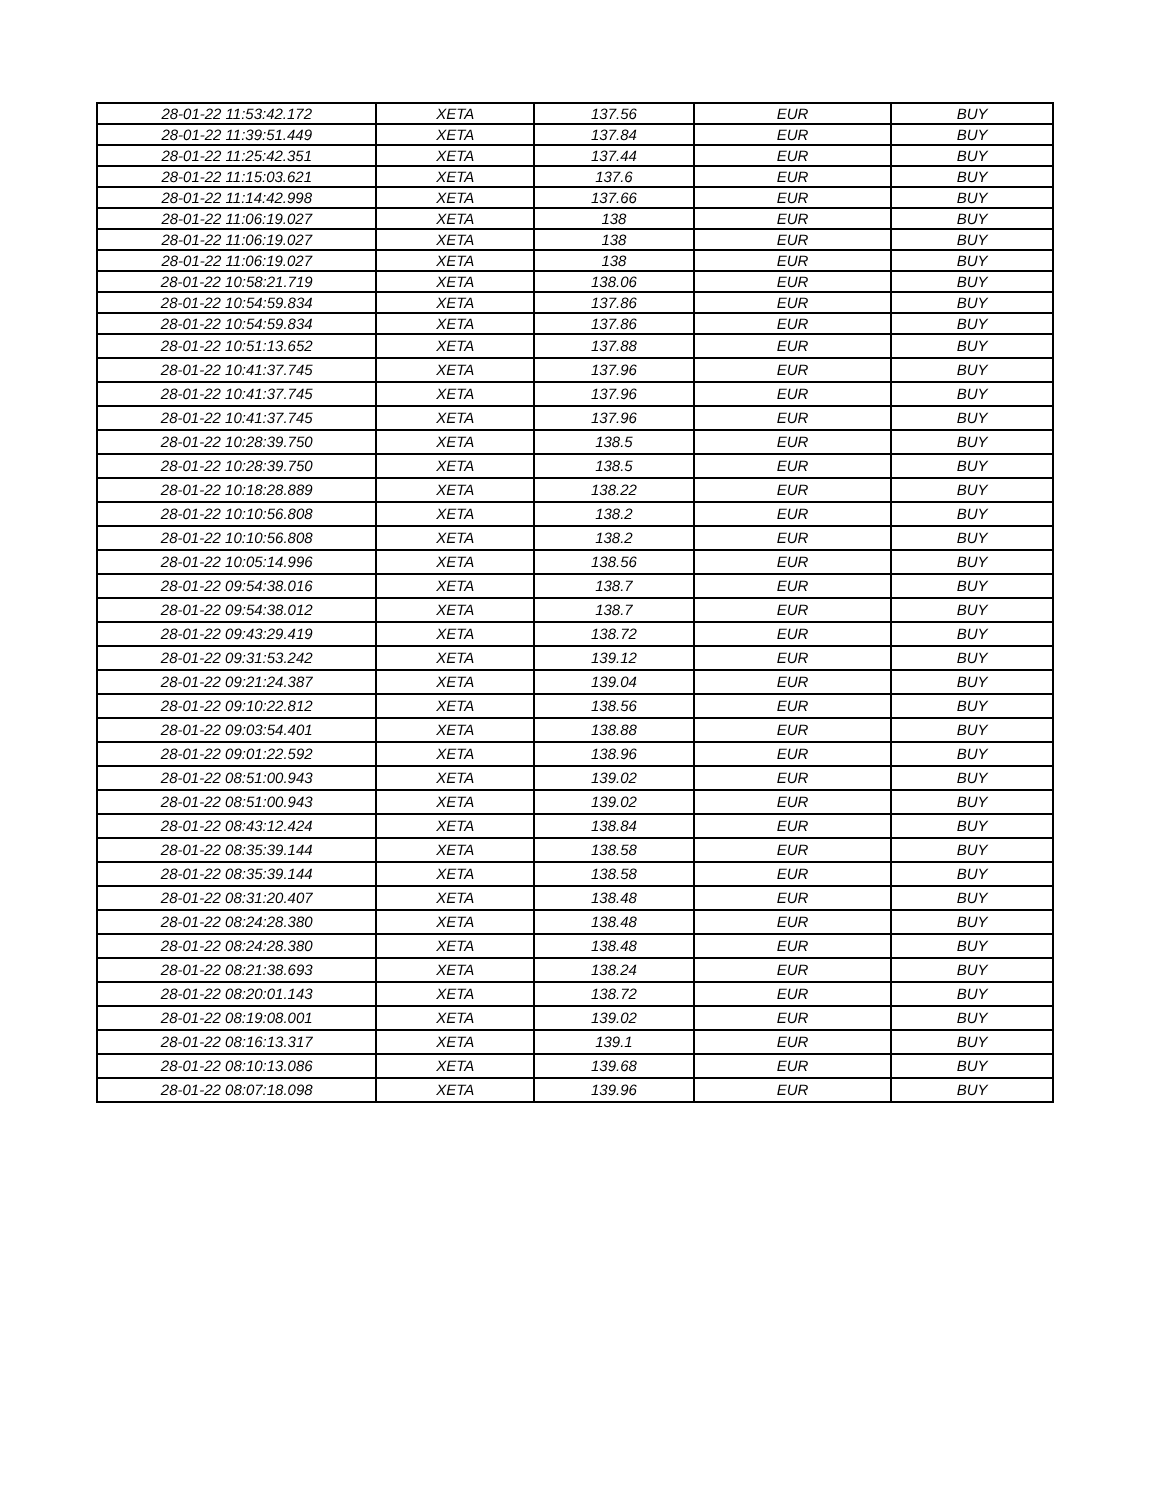| 28-01-22 11:53:42.172 | XETA | 137.56 | EUR | BUY |
| 28-01-22 11:39:51.449 | XETA | 137.84 | EUR | BUY |
| 28-01-22 11:25:42.351 | XETA | 137.44 | EUR | BUY |
| 28-01-22 11:15:03.621 | XETA | 137.6 | EUR | BUY |
| 28-01-22 11:14:42.998 | XETA | 137.66 | EUR | BUY |
| 28-01-22 11:06:19.027 | XETA | 138 | EUR | BUY |
| 28-01-22 11:06:19.027 | XETA | 138 | EUR | BUY |
| 28-01-22 11:06:19.027 | XETA | 138 | EUR | BUY |
| 28-01-22 10:58:21.719 | XETA | 138.06 | EUR | BUY |
| 28-01-22 10:54:59.834 | XETA | 137.86 | EUR | BUY |
| 28-01-22 10:54:59.834 | XETA | 137.86 | EUR | BUY |
| 28-01-22 10:51:13.652 | XETA | 137.88 | EUR | BUY |
| 28-01-22 10:41:37.745 | XETA | 137.96 | EUR | BUY |
| 28-01-22 10:41:37.745 | XETA | 137.96 | EUR | BUY |
| 28-01-22 10:41:37.745 | XETA | 137.96 | EUR | BUY |
| 28-01-22 10:28:39.750 | XETA | 138.5 | EUR | BUY |
| 28-01-22 10:28:39.750 | XETA | 138.5 | EUR | BUY |
| 28-01-22 10:18:28.889 | XETA | 138.22 | EUR | BUY |
| 28-01-22 10:10:56.808 | XETA | 138.2 | EUR | BUY |
| 28-01-22 10:10:56.808 | XETA | 138.2 | EUR | BUY |
| 28-01-22 10:05:14.996 | XETA | 138.56 | EUR | BUY |
| 28-01-22 09:54:38.016 | XETA | 138.7 | EUR | BUY |
| 28-01-22 09:54:38.012 | XETA | 138.7 | EUR | BUY |
| 28-01-22 09:43:29.419 | XETA | 138.72 | EUR | BUY |
| 28-01-22 09:31:53.242 | XETA | 139.12 | EUR | BUY |
| 28-01-22 09:21:24.387 | XETA | 139.04 | EUR | BUY |
| 28-01-22 09:10:22.812 | XETA | 138.56 | EUR | BUY |
| 28-01-22 09:03:54.401 | XETA | 138.88 | EUR | BUY |
| 28-01-22 09:01:22.592 | XETA | 138.96 | EUR | BUY |
| 28-01-22 08:51:00.943 | XETA | 139.02 | EUR | BUY |
| 28-01-22 08:51:00.943 | XETA | 139.02 | EUR | BUY |
| 28-01-22 08:43:12.424 | XETA | 138.84 | EUR | BUY |
| 28-01-22 08:35:39.144 | XETA | 138.58 | EUR | BUY |
| 28-01-22 08:35:39.144 | XETA | 138.58 | EUR | BUY |
| 28-01-22 08:31:20.407 | XETA | 138.48 | EUR | BUY |
| 28-01-22 08:24:28.380 | XETA | 138.48 | EUR | BUY |
| 28-01-22 08:24:28.380 | XETA | 138.48 | EUR | BUY |
| 28-01-22 08:21:38.693 | XETA | 138.24 | EUR | BUY |
| 28-01-22 08:20:01.143 | XETA | 138.72 | EUR | BUY |
| 28-01-22 08:19:08.001 | XETA | 139.02 | EUR | BUY |
| 28-01-22 08:16:13.317 | XETA | 139.1 | EUR | BUY |
| 28-01-22 08:10:13.086 | XETA | 139.68 | EUR | BUY |
| 28-01-22 08:07:18.098 | XETA | 139.96 | EUR | BUY |